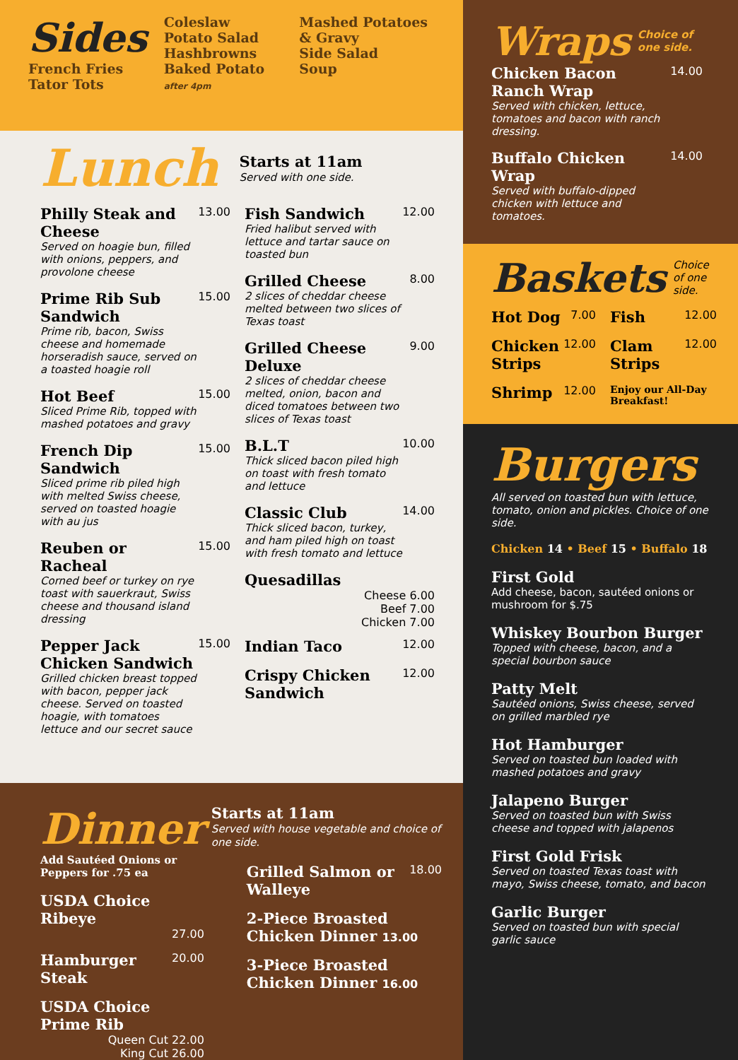Sides
French Fries
Tator Tots
Coleslaw
Potato Salad
Hashbrowns
Baked Potato
after 4pm
Mashed Potatoes & Gravy
Side Salad
Soup
Lunch
Starts at 11am
Served with one side.
Philly Steak and Cheese
Served on hoagie bun, filled with onions, peppers, and provolone cheese
13.00
Prime Rib Sub Sandwich
Prime rib, bacon, Swiss cheese and homemade horseradish sauce, served on a toasted hoagie roll
15.00
Hot Beef
Sliced Prime Rib, topped with mashed potatoes and gravy
15.00
French Dip Sandwich
Sliced prime rib piled high with melted Swiss cheese, served on toasted hoagie with au jus
15.00
Reuben or Racheal
Corned beef or turkey on rye toast with sauerkraut, Swiss cheese and thousand island dressing
15.00
Pepper Jack Chicken Sandwich
Grilled chicken breast topped with bacon, pepper jack cheese. Served on toasted hoagie, with tomatoes lettuce and our secret sauce
15.00
Fish Sandwich
Fried halibut served with lettuce and tartar sauce on toasted bun
12.00
Grilled Cheese
2 slices of cheddar cheese melted between two slices of Texas toast
8.00
Grilled Cheese Deluxe
2 slices of cheddar cheese melted, onion, bacon and diced tomatoes between two slices of Texas toast
9.00
B.L.T
Thick sliced bacon piled high on toast with fresh tomato and lettuce
10.00
Classic Club
Thick sliced bacon, turkey, and ham piled high on toast with fresh tomato and lettuce
14.00
Quesadillas
Cheese 6.00
Beef 7.00
Chicken 7.00
Indian Taco
12.00
Crispy Chicken Sandwich
12.00
Dinner
Add Sautéed Onions or Peppers for .75 ea
USDA Choice Ribeye
27.00
Hamburger Steak
20.00
USDA Choice Prime Rib
Queen Cut 22.00
King Cut 26.00
Starts at 11am
Served with house vegetable and choice of one side.
Grilled Salmon or Walleye
18.00
2-Piece Broasted Chicken Dinner 13.00
3-Piece Broasted Chicken Dinner 16.00
Wraps
Choice of one side.
Chicken Bacon Ranch Wrap
Served with chicken, lettuce, tomatoes and bacon with ranch dressing.
14.00
Buffalo Chicken Wrap
Served with buffalo-dipped chicken with lettuce and tomatoes.
14.00
Baskets
Choice of one side.
Hot Dog
7.00
Chicken Strips
12.00
Shrimp
12.00
Fish
12.00
Clam Strips
12.00
Enjoy our All-Day Breakfast!
Burgers
All served on toasted bun with lettuce, tomato, onion and pickles. Choice of one side.
Chicken 14 • Beef 15 • Buffalo 18
First Gold
Add cheese, bacon, sautéed onions or mushroom for $.75
Whiskey Bourbon Burger
Topped with cheese, bacon, and a special bourbon sauce
Patty Melt
Sautéed onions, Swiss cheese, served on grilled marbled rye
Hot Hamburger
Served on toasted bun loaded with mashed potatoes and gravy
Jalapeno Burger
Served on toasted bun with Swiss cheese and topped with jalapenos
First Gold Frisk
Served on toasted Texas toast with mayo, Swiss cheese, tomato, and bacon
Garlic Burger
Served on toasted bun with special garlic sauce